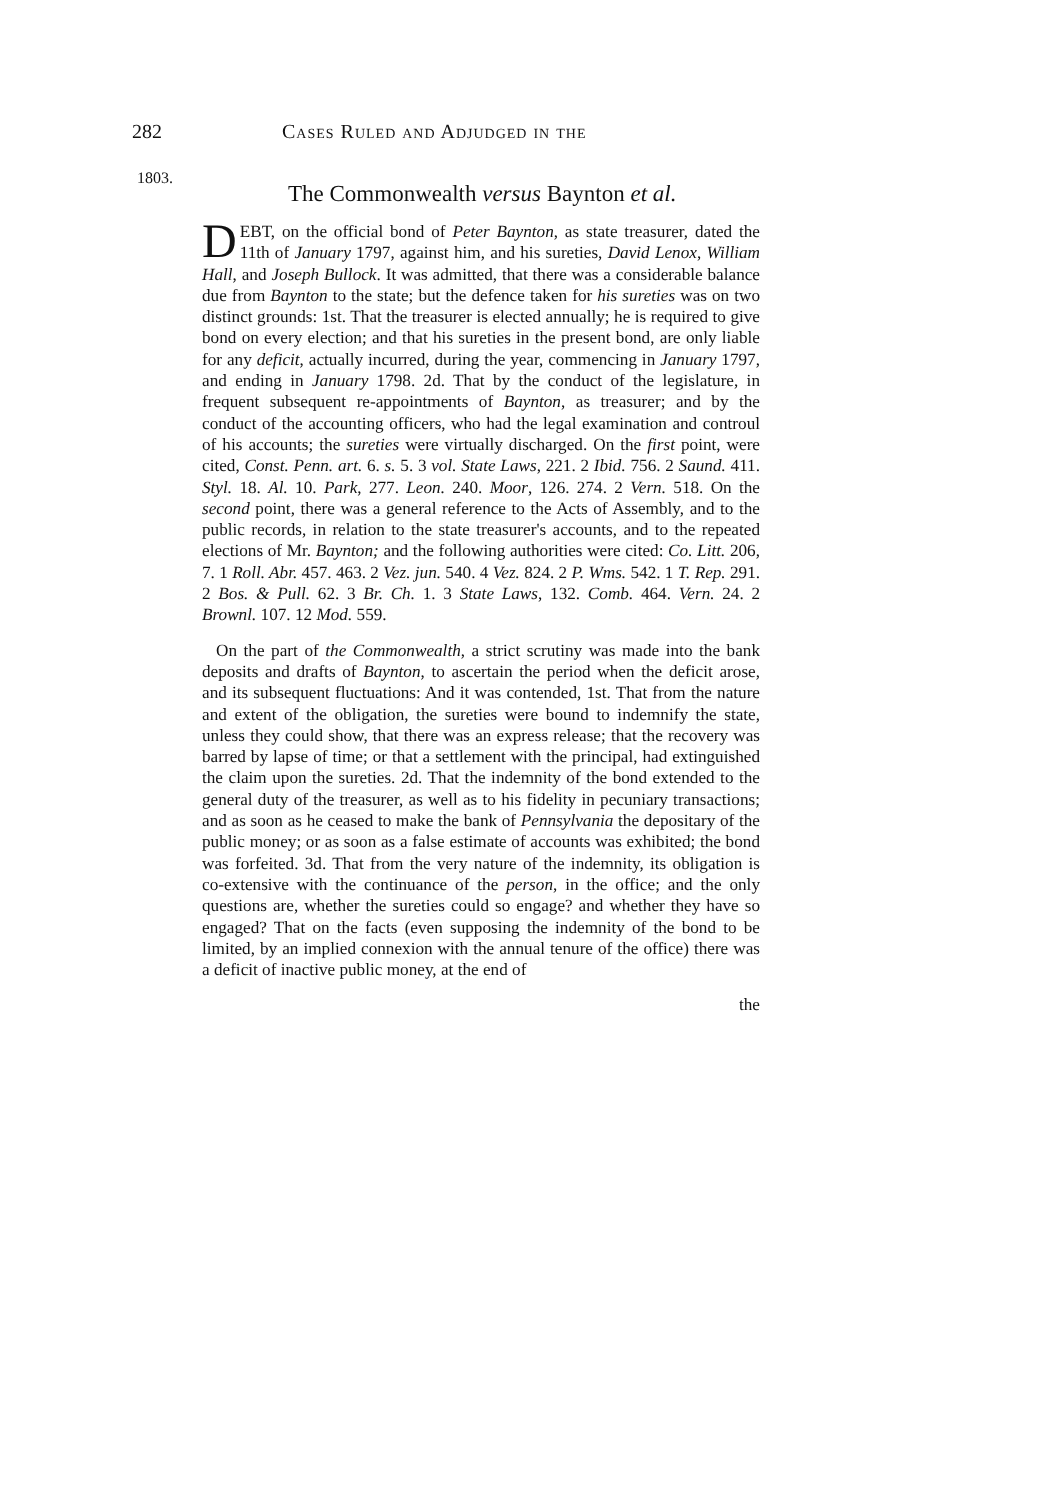282 Cases Ruled and Adjudged in the
1803.
The Commonwealth versus Baynton et al.
DEBT, on the official bond of Peter Baynton, as state treasurer, dated the 11th of January 1797, against him, and his sureties, David Lenox, William Hall, and Joseph Bullock. It was admitted, that there was a considerable balance due from Baynton to the state; but the defence taken for his sureties was on two distinct grounds: 1st. That the treasurer is elected annually; he is required to give bond on every election; and that his sureties in the present bond, are only liable for any deficit, actually incurred, during the year, commencing in January 1797, and ending in January 1798. 2d. That by the conduct of the legislature, in frequent subsequent re-appointments of Baynton, as treasurer; and by the conduct of the accounting officers, who had the legal examination and controul of his accounts; the sureties were virtually discharged. On the first point, were cited, Const. Penn. art. 6. s. 5. 3 vol. State Laws, 221. 2 Ibid. 756. 2 Saund. 411. Styl. 18. Al. 10. Park, 277. Leon. 240. Moor, 126. 274. 2 Vern. 518. On the second point, there was a general reference to the Acts of Assembly, and to the public records, in relation to the state treasurer's accounts, and to the repeated elections of Mr. Baynton; and the following authorities were cited: Co. Litt. 206, 7. 1 Roll. Abr. 457. 463. 2 Vez. jun. 540. 4 Vez. 824. 2 P. Wms. 542. 1 T. Rep. 291. 2 Bos. & Pull. 62. 3 Br. Ch. 1. 3 State Laws, 132. Comb. 464. Vern. 24. 2 Brownl. 107. 12 Mod. 559.
On the part of the Commonwealth, a strict scrutiny was made into the bank deposits and drafts of Baynton, to ascertain the period when the deficit arose, and its subsequent fluctuations: And it was contended, 1st. That from the nature and extent of the obligation, the sureties were bound to indemnify the state, unless they could show, that there was an express release; that the recovery was barred by lapse of time; or that a settlement with the principal, had extinguished the claim upon the sureties. 2d. That the indemnity of the bond extended to the general duty of the treasurer, as well as to his fidelity in pecuniary transactions; and as soon as he ceased to make the bank of Pennsylvania the depositary of the public money; or as soon as a false estimate of accounts was exhibited; the bond was forfeited. 3d. That from the very nature of the indemnity, its obligation is co-extensive with the continuance of the person, in the office; and the only questions are, whether the sureties could so engage? and whether they have so engaged? That on the facts (even supposing the indemnity of the bond to be limited, by an implied connexion with the annual tenure of the office) there was a deficit of inactive public money, at the end of
the